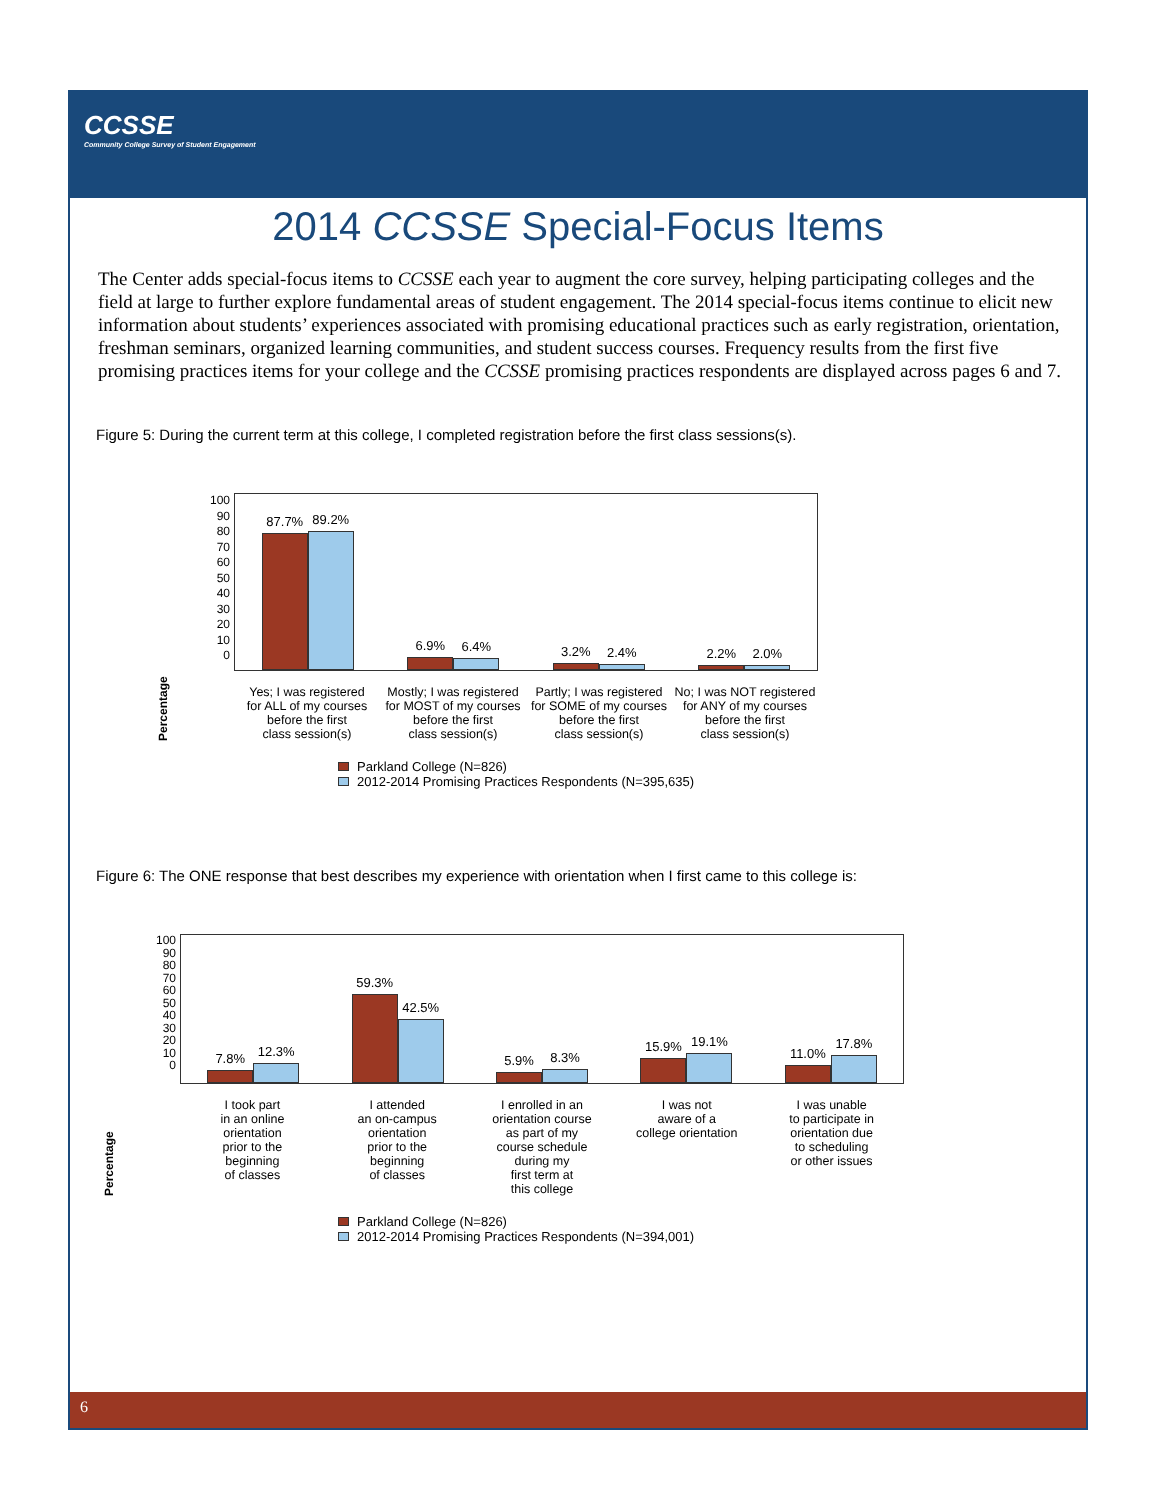CCSSE
Community College Survey of Student Engagement
2014 CCSSE Special-Focus Items
The Center adds special-focus items to CCSSE each year to augment the core survey, helping participating colleges and the field at large to further explore fundamental areas of student engagement. The 2014 special-focus items continue to elicit new information about students’ experiences associated with promising educational practices such as early registration, orientation, freshman seminars, organized learning communities, and student success courses. Frequency results from the first five promising practices items for your college and the CCSSE promising practices respondents are displayed across pages 6 and 7.
Figure 5: During the current term at this college, I completed registration before the first class sessions(s).
Percentage
100
90
80
70
60
50
40
30
20
10
0
87.7%
89.2%
6.9%
6.4%
3.2%
2.4%
2.2%
2.0%
Yes; I was registered
for ALL of my courses
before the first
class session(s)
Mostly; I was registered
for MOST of my courses
before the first
class session(s)
Partly; I was registered
for SOME of my courses
before the first
class session(s)
No; I was NOT registered
for ANY of my courses
before the first
class session(s)
Parkland College (N=826)
2012-2014 Promising Practices Respondents (N=395,635)
Figure 6: The ONE response that best describes my experience with orientation when I first came to this college is:
Percentage
100
90
80
70
60
50
40
30
20
10
0
7.8%
12.3%
59.3%
42.5%
5.9%
8.3%
15.9%
19.1%
11.0%
17.8%
I took part
in an online
orientation
prior to the
beginning
of classes
I attended
an on-campus
orientation
prior to the
beginning
of classes
I enrolled in an
orientation course
as part of my
course schedule
during my
first term at
this college
I was not
aware of a
college orientation
I was unable
to participate in
orientation due
to scheduling
or other issues
Parkland College (N=826)
2012-2014 Promising Practices Respondents (N=394,001)
6